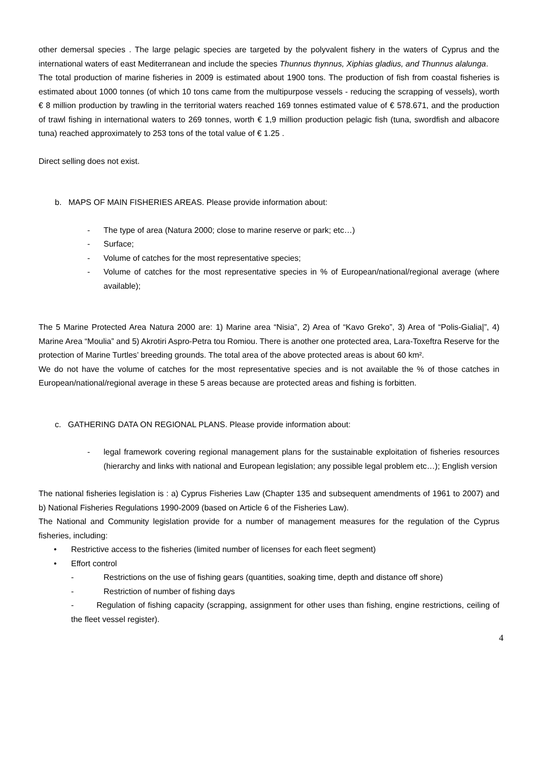other demersal species . The large pelagic species are targeted by the polyvalent fishery in the waters of Cyprus and the international waters of east Mediterranean and include the species Thunnus thynnus, Xiphias gladius, and Thunnus alalunga.
The total production of marine fisheries in 2009 is estimated about 1900 tons. The production of fish from coastal fisheries is estimated about 1000 tonnes (of which 10 tons came from the multipurpose vessels - reducing the scrapping of vessels), worth € 8 million production by trawling in the territorial waters reached 169 tonnes estimated value of € 578.671, and the production of trawl fishing in international waters to 269 tonnes, worth € 1,9 million production pelagic fish (tuna, swordfish and albacore tuna) reached approximately to 253 tons of the total value of € 1.25 .
Direct selling does not exist.
b. MAPS OF MAIN FISHERIES AREAS. Please provide information about:
- The type of area (Natura 2000; close to marine reserve or park; etc…)
- Surface;
- Volume of catches for the most representative species;
- Volume of catches for the most representative species in % of European/national/regional average (where available);
The 5 Marine Protected Area Natura 2000 are: 1) Marine area “Nisia”, 2) Area of “Kavo Greko”, 3) Area of “Polis-Gialia|”, 4) Marine Area “Moulia” and 5) Akrotiri Aspro-Petra tou Romiou. There is another one protected area, Lara-Toxeftra Reserve for the protection of Marine Turtles’ breeding grounds. The total area of the above protected areas is about 60 km².
We do not have the volume of catches for the most representative species and is not available the % of those catches in European/national/regional average in these 5 areas because are protected areas and fishing is forbitten.
c. GATHERING DATA ON REGIONAL PLANS. Please provide information about:
- legal framework covering regional management plans for the sustainable exploitation of fisheries resources (hierarchy and links with national and European legislation; any possible legal problem etc…); English version
The national fisheries legislation is : a) Cyprus Fisheries Law (Chapter 135 and subsequent amendments of 1961 to 2007) and b) National Fisheries Regulations 1990-2009 (based on Article 6 of the Fisheries Law).
The National and Community legislation provide for a number of management measures for the regulation of the Cyprus fisheries, including:
• Restrictive access to the fisheries (limited number of licenses for each fleet segment)
• Effort control
- Restrictions on the use of fishing gears (quantities, soaking time, depth and distance off shore)
- Restriction of number of fishing days
- Regulation of fishing capacity (scrapping, assignment for other uses than fishing, engine restrictions, ceiling of the fleet vessel register).
4